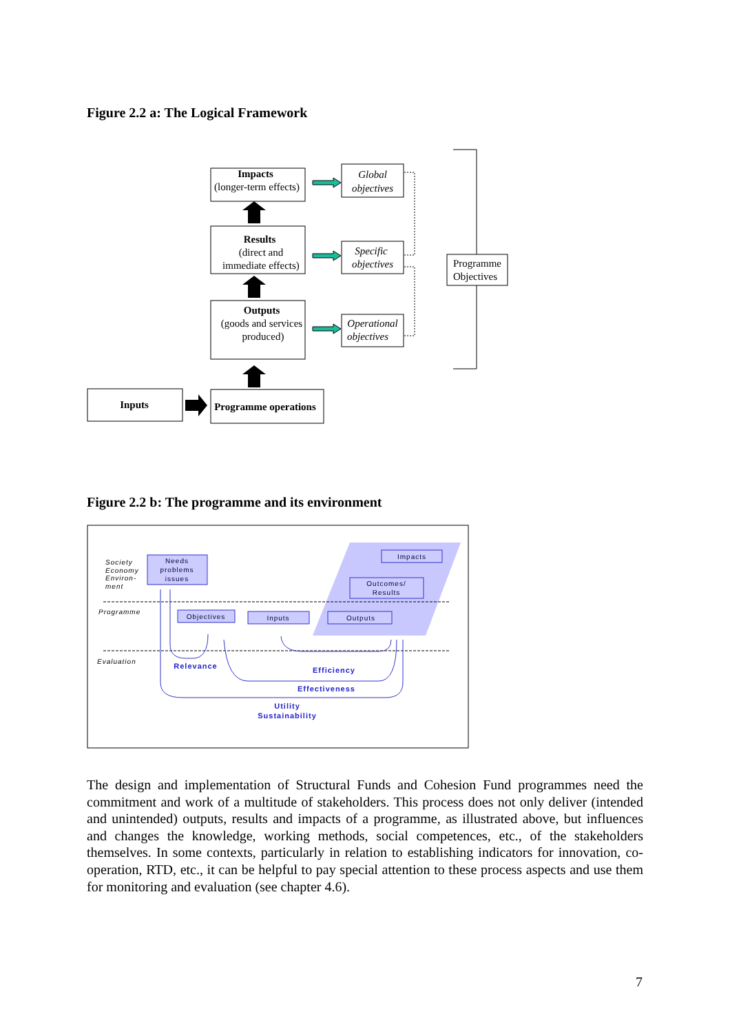Figure 2.2 a: The Logical Framework
Impacts
(longer-term effects)
Results
(direct and
immediate effects)
Outputs
(goods and services
produced)
Programme operations
Inputs
Global
objectives
Specific
objectives
Operational
objectives
Programme
Objectives
Society
Economy
Environ-
ment
Programme
Evaluation
Needs
problems
issues
Objectives
Inputs
Outputs
Outcomes/
Results
Impacts
Relevance
Efficiency
Effectiveness
Utility
Sustainability
Figure 2.2 b: The programme and its environment
The design and implementation of Structural Funds and Cohesion Fund programmes need the commitment and work of a multitude of stakeholders. This process does not only deliver (intended and unintended) outputs, results and impacts of a programme, as illustrated above, but influences and changes the knowledge, working methods, social competences, etc., of the stakeholders themselves. In some contexts, particularly in relation to establishing indicators for innovation, co-operation, RTD, etc., it can be helpful to pay special attention to these process aspects and use them for monitoring and evaluation (see chapter 4.6).
7